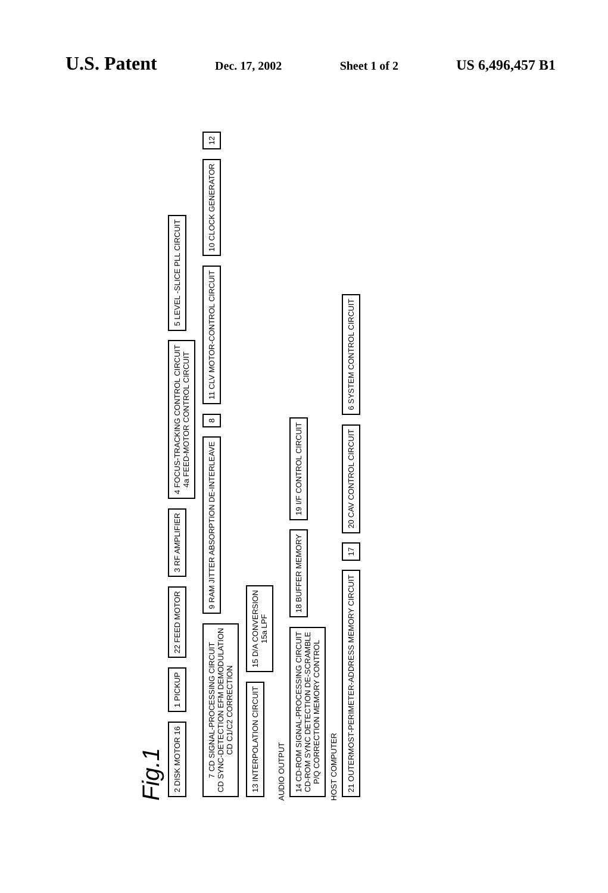U.S. Patent Dec. 17, 2002 Sheet 1 of 2 US 6,496,457 B1
Fig.1
2 DISK MOTOR 16
1 PICKUP
22 FEED MOTOR
3 RF AMPLIFIER
4 FOCUS-TRACKING CONTROL CIRCUIT
4a FEED-MOTOR CONTROL CIRCUIT
5 LEVEL -SLICE PLL CIRCUIT
7 CD SIGNAL-PROCESSING CIRCUIT
CD SYNC-DETECTION EFM DEMODULATION
CD C1/C2 CORRECTION
9 RAM JITTER ABSORPTION DE-INTERLEAVE
8
11 CLV MOTOR-CONTROL CIRCUIT
10 CLOCK GENERATOR
12
13 INTERPOLATION CIRCUIT
15 D/A CONVERSION
15a LPF
AUDIO OUTPUT
14 CD-ROM SIGNAL-PROCESSING CIRCUIT
CD-ROM SYNC DETECTION DE-SCRAMBLE
P/Q CORRECTION MEMORY CONTROL
18 BUFFER MEMORY
19 I/F CONTROL CIRCUIT
HOST COMPUTER
21 OUTERMOST-PERIMETER-ADDRESS MEMORY CIRCUIT
17
20 CAV CONTROL CIRCUIT
6 SYSTEM CONTROL CIRCUIT